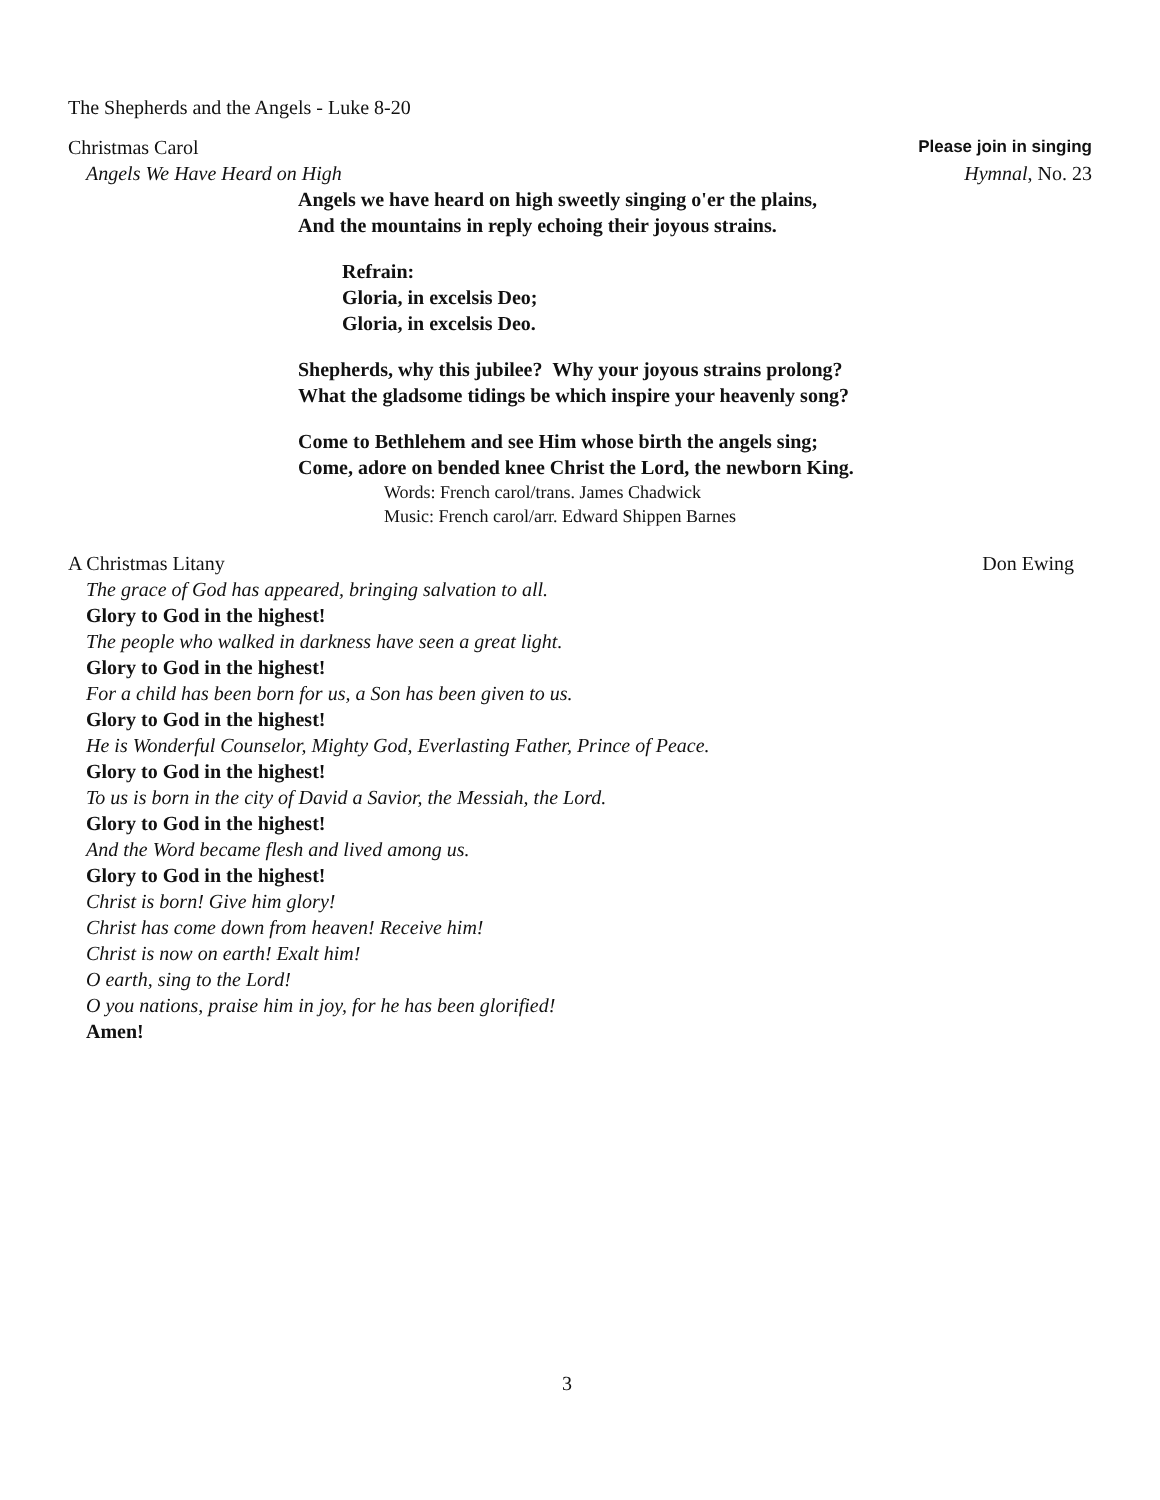The Shepherds and the Angels - Luke 8-20
Christmas Carol Please join in singing
Angels We Have Heard on High Hymnal, No. 23
Angels we have heard on high sweetly singing o'er the plains,
And the mountains in reply echoing their joyous strains.
Refrain:
Gloria, in excelsis Deo;
Gloria, in excelsis Deo.
Shepherds, why this jubilee? Why your joyous strains prolong?
What the gladsome tidings be which inspire your heavenly song?
Come to Bethlehem and see Him whose birth the angels sing;
Come, adore on bended knee Christ the Lord, the newborn King.
Words: French carol/trans. James Chadwick
Music: French carol/arr. Edward Shippen Barnes
A Christmas Litany Don Ewing
The grace of God has appeared, bringing salvation to all.
Glory to God in the highest!
The people who walked in darkness have seen a great light.
Glory to God in the highest!
For a child has been born for us, a Son has been given to us.
Glory to God in the highest!
He is Wonderful Counselor, Mighty God, Everlasting Father, Prince of Peace.
Glory to God in the highest!
To us is born in the city of David a Savior, the Messiah, the Lord.
Glory to God in the highest!
And the Word became flesh and lived among us.
Glory to God in the highest!
Christ is born! Give him glory!
Christ has come down from heaven! Receive him!
Christ is now on earth! Exalt him!
O earth, sing to the Lord!
O you nations, praise him in joy, for he has been glorified!
Amen!
3